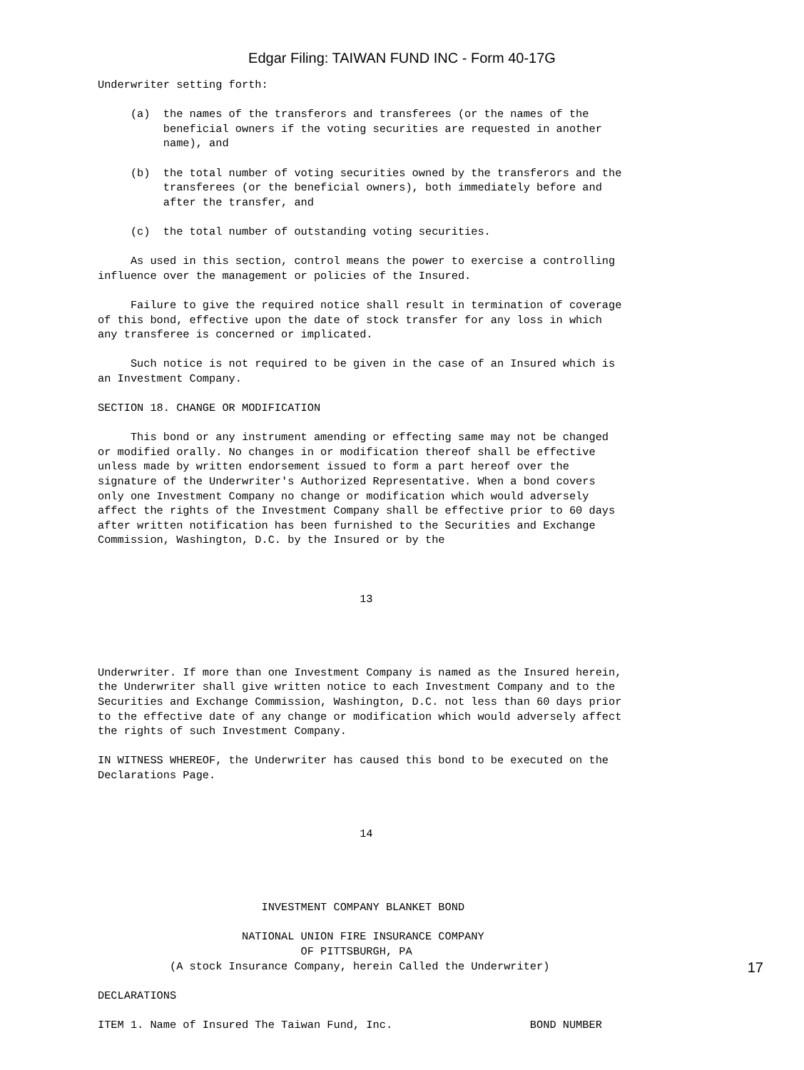Edgar Filing: TAIWAN FUND INC - Form 40-17G
Underwriter setting forth:
(a) the names of the transferors and transferees (or the names of the beneficial owners if the voting securities are requested in another name), and
(b) the total number of voting securities owned by the transferors and the transferees (or the beneficial owners), both immediately before and after the transfer, and
(c) the total number of outstanding voting securities.
As used in this section, control means the power to exercise a controlling influence over the management or policies of the Insured.
Failure to give the required notice shall result in termination of coverage of this bond, effective upon the date of stock transfer for any loss in which any transferee is concerned or implicated.
Such notice is not required to be given in the case of an Insured which is an Investment Company.
SECTION 18. CHANGE OR MODIFICATION
This bond or any instrument amending or effecting same may not be changed or modified orally. No changes in or modification thereof shall be effective unless made by written endorsement issued to form a part hereof over the signature of the Underwriter's Authorized Representative. When a bond covers only one Investment Company no change or modification which would adversely affect the rights of the Investment Company shall be effective prior to 60 days after written notification has been furnished to the Securities and Exchange Commission, Washington, D.C. by the Insured or by the
13
Underwriter. If more than one Investment Company is named as the Insured herein, the Underwriter shall give written notice to each Investment Company and to the Securities and Exchange Commission, Washington, D.C. not less than 60 days prior to the effective date of any change or modification which would adversely affect the rights of such Investment Company.
IN WITNESS WHEREOF, the Underwriter has caused this bond to be executed on the Declarations Page.
14
INVESTMENT COMPANY BLANKET BOND
NATIONAL UNION FIRE INSURANCE COMPANY OF PITTSBURGH, PA (A stock Insurance Company, herein Called the Underwriter)
DECLARATIONS
ITEM 1. Name of Insured The Taiwan Fund, Inc. BOND NUMBER
17